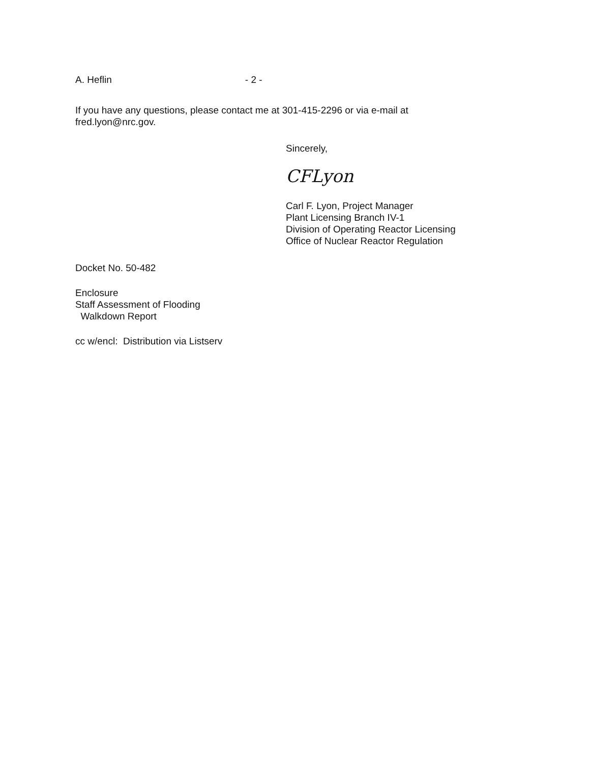A. Heflin - 2 -
If you have any questions, please contact me at 301-415-2296 or via e-mail at
fred.lyon@nrc.gov.
Sincerely,
CFLyon
Carl F. Lyon, Project Manager
Plant Licensing Branch IV-1
Division of Operating Reactor Licensing
Office of Nuclear Reactor Regulation
Docket No. 50-482
Enclosure
Staff Assessment of Flooding
Walkdown Report
cc w/encl: Distribution via Listserv